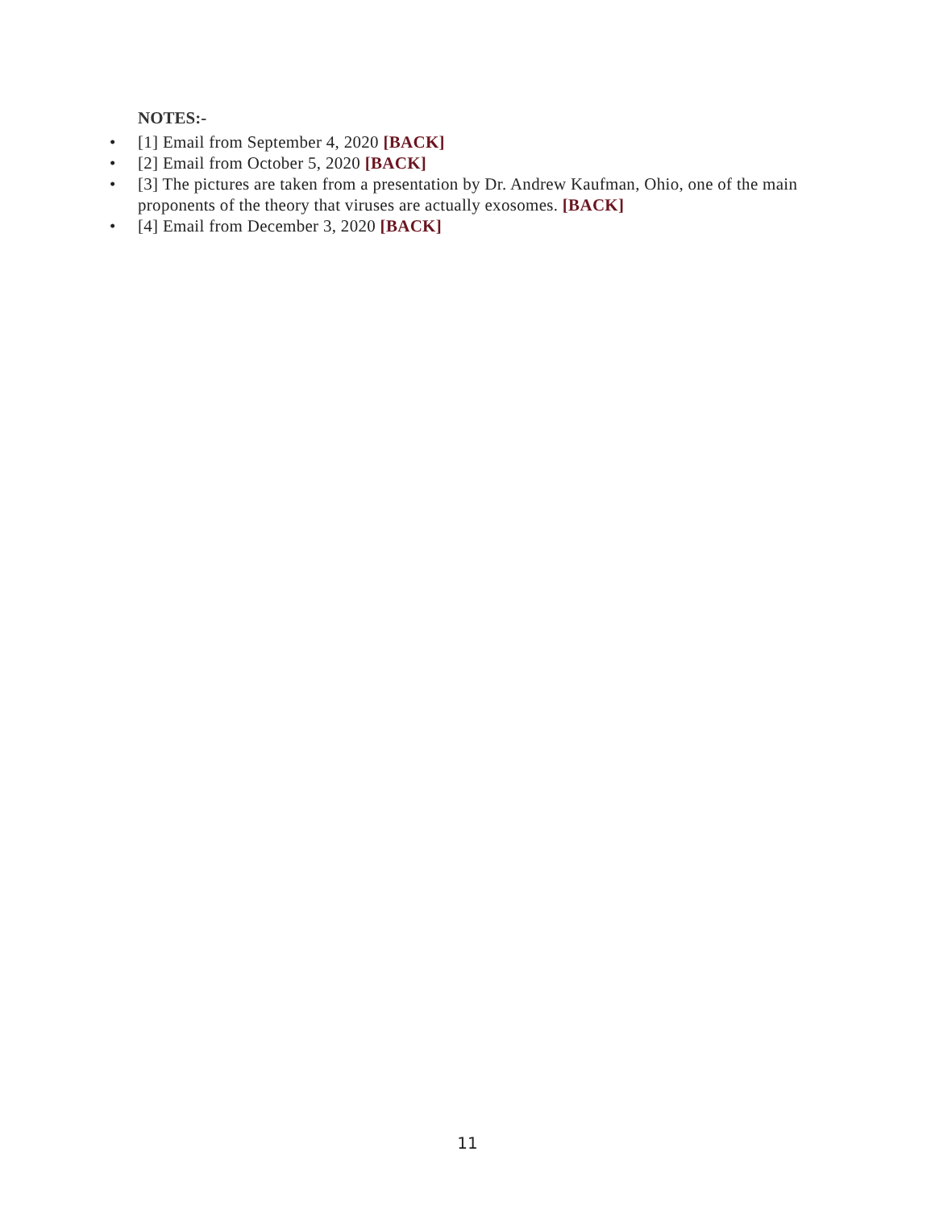NOTES:-
• [1] Email from September 4, 2020 [BACK]
• [2] Email from October 5, 2020 [BACK]
• [3] The pictures are taken from a presentation by Dr. Andrew Kaufman, Ohio, one of the main proponents of the theory that viruses are actually exosomes. [BACK]
• [4] Email from December 3, 2020 [BACK]
11